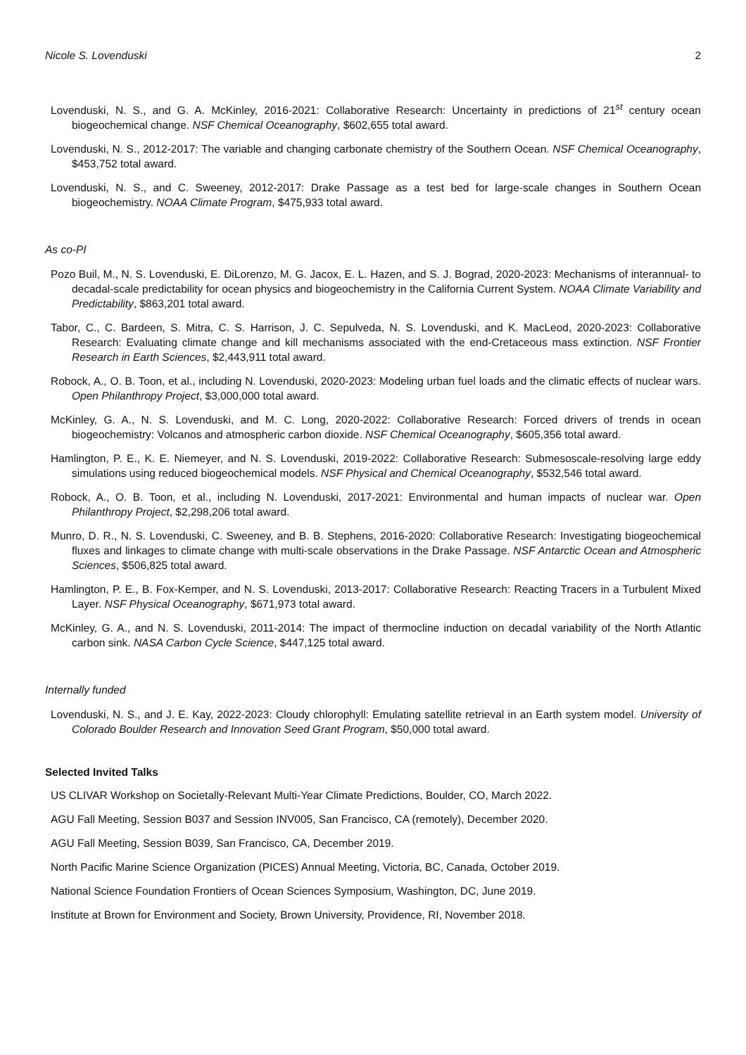Nicole S. Lovenduski 2
Lovenduski, N. S., and G. A. McKinley, 2016-2021: Collaborative Research: Uncertainty in predictions of 21<sup>st</sup> century ocean biogeochemical change. NSF Chemical Oceanography, $602,655 total award.
Lovenduski, N. S., 2012-2017: The variable and changing carbonate chemistry of the Southern Ocean. NSF Chemical Oceanography, $453,752 total award.
Lovenduski, N. S., and C. Sweeney, 2012-2017: Drake Passage as a test bed for large-scale changes in Southern Ocean biogeochemistry. NOAA Climate Program, $475,933 total award.
As co-PI
Pozo Buil, M., N. S. Lovenduski, E. DiLorenzo, M. G. Jacox, E. L. Hazen, and S. J. Bograd, 2020-2023: Mechanisms of interannual- to decadal-scale predictability for ocean physics and biogeochemistry in the California Current System. NOAA Climate Variability and Predictability, $863,201 total award.
Tabor, C., C. Bardeen, S. Mitra, C. S. Harrison, J. C. Sepulveda, N. S. Lovenduski, and K. MacLeod, 2020-2023: Collaborative Research: Evaluating climate change and kill mechanisms associated with the end-Cretaceous mass extinction. NSF Frontier Research in Earth Sciences, $2,443,911 total award.
Robock, A., O. B. Toon, et al., including N. Lovenduski, 2020-2023: Modeling urban fuel loads and the climatic effects of nuclear wars. Open Philanthropy Project, $3,000,000 total award.
McKinley, G. A., N. S. Lovenduski, and M. C. Long, 2020-2022: Collaborative Research: Forced drivers of trends in ocean biogeochemistry: Volcanos and atmospheric carbon dioxide. NSF Chemical Oceanography, $605,356 total award.
Hamlington, P. E., K. E. Niemeyer, and N. S. Lovenduski, 2019-2022: Collaborative Research: Submesoscale-resolving large eddy simulations using reduced biogeochemical models. NSF Physical and Chemical Oceanography, $532,546 total award.
Robock, A., O. B. Toon, et al., including N. Lovenduski, 2017-2021: Environmental and human impacts of nuclear war. Open Philanthropy Project, $2,298,206 total award.
Munro, D. R., N. S. Lovenduski, C. Sweeney, and B. B. Stephens, 2016-2020: Collaborative Research: Investigating biogeochemical fluxes and linkages to climate change with multi-scale observations in the Drake Passage. NSF Antarctic Ocean and Atmospheric Sciences, $506,825 total award.
Hamlington, P. E., B. Fox-Kemper, and N. S. Lovenduski, 2013-2017: Collaborative Research: Reacting Tracers in a Turbulent Mixed Layer. NSF Physical Oceanography, $671,973 total award.
McKinley, G. A., and N. S. Lovenduski, 2011-2014: The impact of thermocline induction on decadal variability of the North Atlantic carbon sink. NASA Carbon Cycle Science, $447,125 total award.
Internally funded
Lovenduski, N. S., and J. E. Kay, 2022-2023: Cloudy chlorophyll: Emulating satellite retrieval in an Earth system model. University of Colorado Boulder Research and Innovation Seed Grant Program, $50,000 total award.
Selected Invited Talks
US CLIVAR Workshop on Societally-Relevant Multi-Year Climate Predictions, Boulder, CO, March 2022.
AGU Fall Meeting, Session B037 and Session INV005, San Francisco, CA (remotely), December 2020.
AGU Fall Meeting, Session B039, San Francisco, CA, December 2019.
North Pacific Marine Science Organization (PICES) Annual Meeting, Victoria, BC, Canada, October 2019.
National Science Foundation Frontiers of Ocean Sciences Symposium, Washington, DC, June 2019.
Institute at Brown for Environment and Society, Brown University, Providence, RI, November 2018.